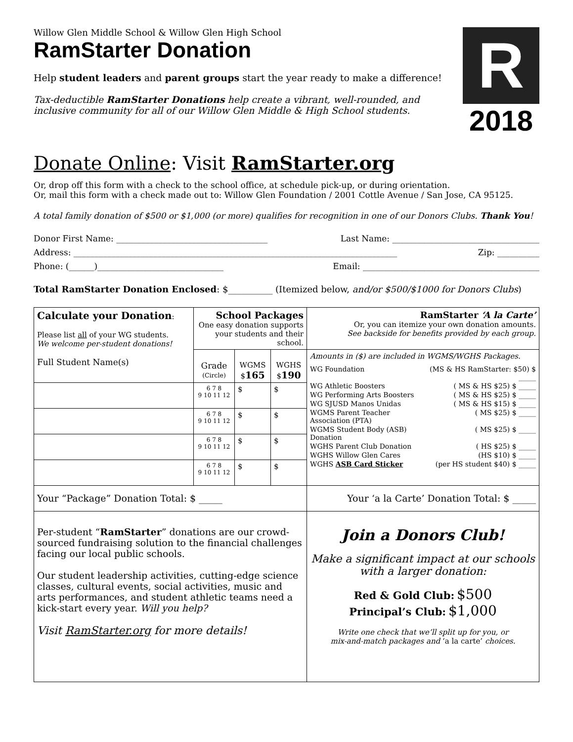Willow Glen Middle School & Willow Glen High School
RamStarter Donation
Help student leaders and parent groups start the year ready to make a difference!
Tax-deductible RamStarter Donations help create a vibrant, well-rounded, and
inclusive community for all of our Willow Glen Middle & High School students.
R
2018
Donate Online: Visit RamStarter.org
Or, drop off this form with a check to the school office, at schedule pick-up, or during orientation.
Or, mail this form with a check made out to: Willow Glen Foundation / 2001 Cottle Avenue / San Jose, CA 95125.
A total family donation of $500 or $1,000 (or more) qualifies for recognition in one of our Donors Clubs. Thank You!
Donor First Name: ____________________________________ Last Name: ___________________________________
Address: _____________________________________________________________________________ Zip: __________
Phone: (______)______________________________ Email: __________________________________________
Total RamStarter Donation Enclosed: $__________ (Itemized below, and/or $500/$1000 for Donors Clubs)
| Calculate your Donation : Please list all of your WG students. We welcome per-student donations! Full Student Name(s) | School Packages One easy donation supports your students and their school. | | | RamStarter ‘A la Carte’ Or, you can itemize your own donation amounts. See backside for benefits provided by each group. |
| | Grade (Circle) | WGMS $ 165 | WGHS $ 190 | Amounts in ($) are included in WGMS/WGHS Packages. / WG Foundation / (MS & HS RamStarter: $50) $ _____ / / WG Athletic Boosters / ( MS & HS $25) $ _____ / / WG Performing Arts Boosters / ( MS & HS $25) $ _____ / / WG SJUSD Manos Unidas / ( MS & HS $15) $ _____ / / WGMS Parent Teacher Association (PTA) / ( MS $25) $ _____ / / WGMS Student Body (ASB) Donation / ( MS $25) $ _____ / / WGHS Parent Club Donation / ( HS $25) $ _____ / / WGHS Willow Glen Cares / (HS $10) $ _____ / / WGHS ASB Card Sticker / (per HS student $40) $ _____ / |
| | 6 7 8 9 10 11 12 | $ | $ | |
| | 6 7 8 9 10 11 12 | $ | $ | |
| | 6 7 8 9 10 11 12 | $ | $ | |
| | 6 7 8 9 10 11 12 | $ | $ | |
| Your “Package” Donation Total: $ _____ | | | | Your ‘a la Carte’ Donation Total: $ _____ |
| Per-student “ RamStarter ” donations are our crowd-sourced fundraising solution to the financial challenges facing our local public schools. Our student leadership activities, cutting-edge science classes, cultural events, social activities, music and arts performances, and student athletic teams need a kick-start every year. Will you help? Visit RamStarter.org for more details! | | | | Join a Donors Club! Make a significant impact at our schools with a larger donation: Red & Gold Club: $500 Principal’s Club: $1,000 Write one check that we’ll split up for you, or mix-and-match packages and ‘a la carte’ choices. |